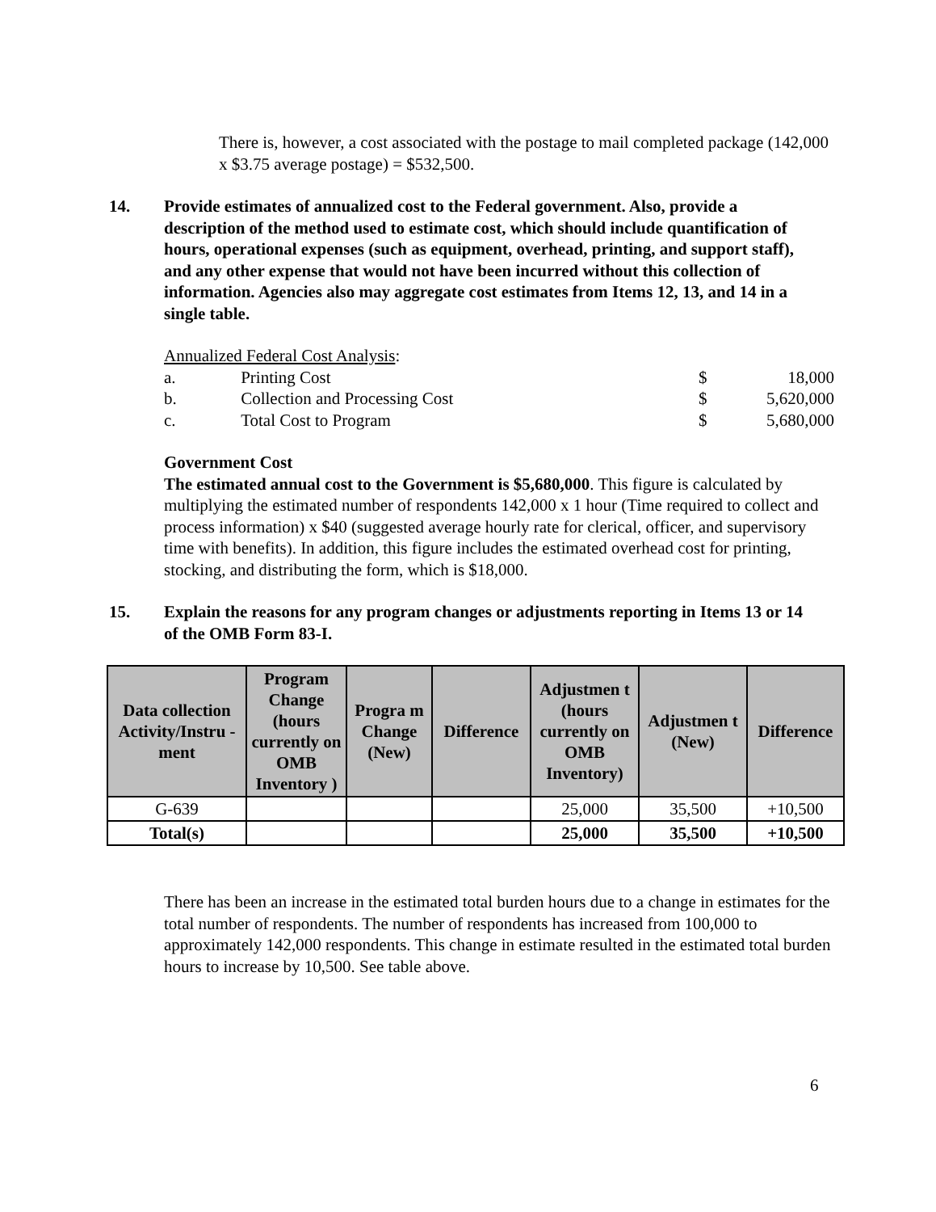There is, however, a cost associated with the postage to mail completed package (142,000 x $3.75 average postage) = $532,500.
14. Provide estimates of annualized cost to the Federal government. Also, provide a description of the method used to estimate cost, which should include quantification of hours, operational expenses (such as equipment, overhead, printing, and support staff), and any other expense that would not have been incurred without this collection of information. Agencies also may aggregate cost estimates from Items 12, 13, and 14 in a single table.
Annualized Federal Cost Analysis:
| a. | Printing Cost | $ | 18,000 |
| b. | Collection and Processing Cost | $ | 5,620,000 |
| c. | Total Cost to Program | $ | 5,680,000 |
Government Cost
The estimated annual cost to the Government is $5,680,000. This figure is calculated by multiplying the estimated number of respondents 142,000 x 1 hour (Time required to collect and process information) x $40 (suggested average hourly rate for clerical, officer, and supervisory time with benefits). In addition, this figure includes the estimated overhead cost for printing, stocking, and distributing the form, which is $18,000.
15. Explain the reasons for any program changes or adjustments reporting in Items 13 or 14 of the OMB Form 83-I.
| Data collection Activity/Instru -ment | Program Change (hours currently on OMB Inventory ) | Progra m Change (New) | Difference | Adjustmen t (hours currently on OMB Inventory) | Adjustmen t (New) | Difference |
| --- | --- | --- | --- | --- | --- | --- |
| G-639 | | | | 25,000 | 35,500 | +10,500 |
| Total(s) | | | | 25,000 | 35,500 | +10,500 |
There has been an increase in the estimated total burden hours due to a change in estimates for the total number of respondents. The number of respondents has increased from 100,000 to approximately 142,000 respondents. This change in estimate resulted in the estimated total burden hours to increase by 10,500. See table above.
6